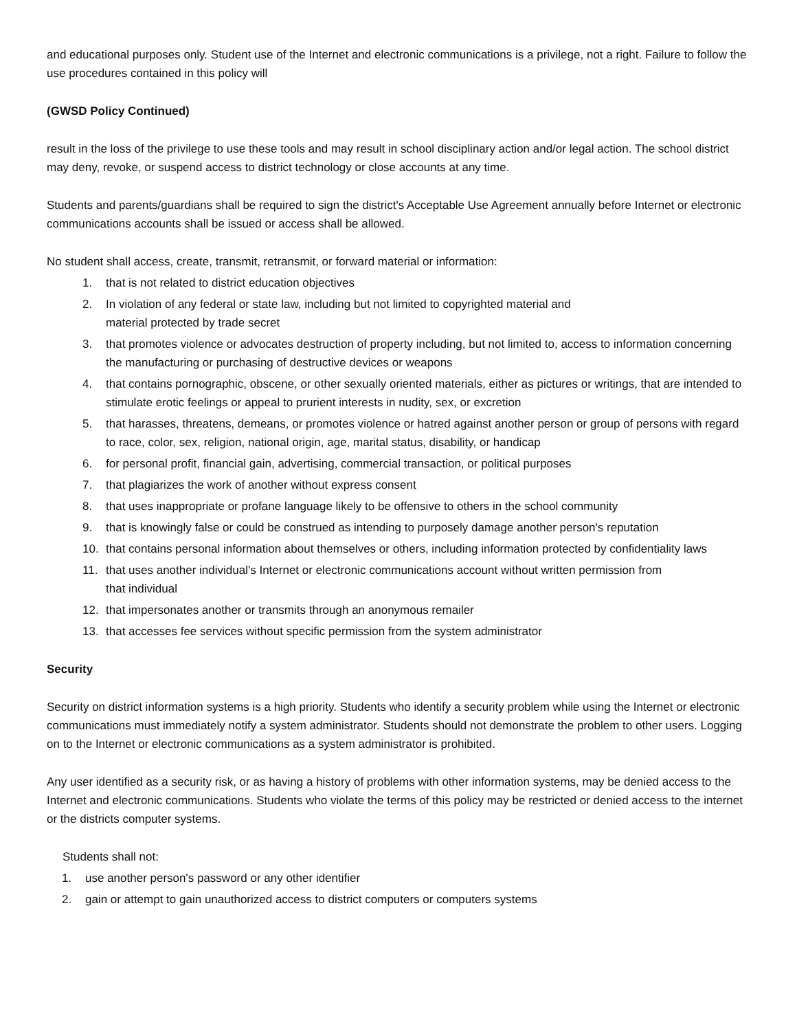and educational purposes only. Student use of the Internet and electronic communications is a privilege, not a right. Failure to follow the use procedures contained in this policy will
(GWSD Policy Continued)
result in the loss of the privilege to use these tools and may result in school disciplinary action and/or legal action. The school district may deny, revoke, or suspend access to district technology or close accounts at any time.
Students and parents/guardians shall be required to sign the district's Acceptable Use Agreement annually before Internet or electronic communications accounts shall be issued or access shall be allowed.
No student shall access, create, transmit, retransmit, or forward material or information:
1. that is not related to district education objectives
2. In violation of any federal or state law, including but not limited to copyrighted material and
material protected by trade secret
3. that promotes violence or advocates destruction of property including, but not limited to, access to information concerning the manufacturing or purchasing of destructive devices or weapons
4. that contains pornographic, obscene, or other sexually oriented materials, either as pictures or writings, that are intended to stimulate erotic feelings or appeal to prurient interests in nudity, sex, or excretion
5. that harasses, threatens, demeans, or promotes violence or hatred against another person or group of persons with regard to race, color, sex, religion, national origin, age, marital status, disability, or handicap
6. for personal profit, financial gain, advertising, commercial transaction, or political purposes
7. that plagiarizes the work of another without express consent
8. that uses inappropriate or profane language likely to be offensive to others in the school community
9. that is knowingly false or could be construed as intending to purposely damage another person's reputation
10. that contains personal information about themselves or others, including information protected by confidentiality laws
11. that uses another individual's Internet or electronic communications account without written permission from
that individual
12. that impersonates another or transmits through an anonymous remailer
13. that accesses fee services without specific permission from the system administrator
Security
Security on district information systems is a high priority. Students who identify a security problem while using the Internet or electronic communications must immediately notify a system administrator. Students should not demonstrate the problem to other users. Logging on to the Internet or electronic communications as a system administrator is prohibited.
Any user identified as a security risk, or as having a history of problems with other information systems, may be denied access to the Internet and electronic communications. Students who violate the terms of this policy may be restricted or denied access to the internet or the districts computer systems.
Students shall not:
1. use another person's password or any other identifier
2. gain or attempt to gain unauthorized access to district computers or computers systems